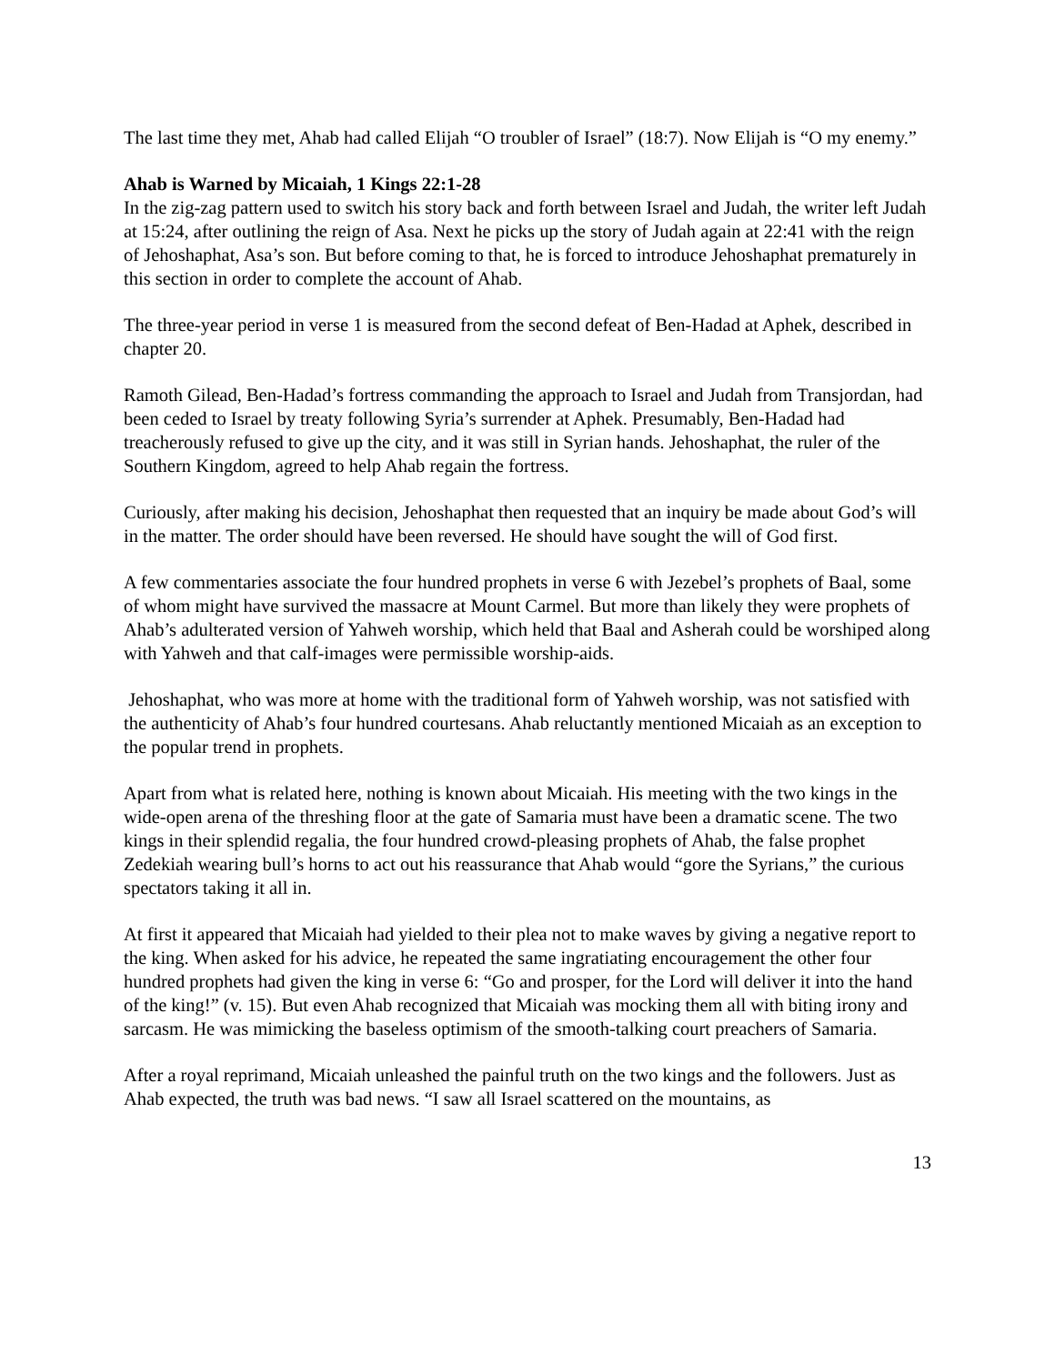The last time they met, Ahab had called Elijah “O troubler of Israel” (18:7). Now Elijah is “O my enemy.”
Ahab is Warned by Micaiah, 1 Kings 22:1-28
In the zig-zag pattern used to switch his story back and forth between Israel and Judah, the writer left Judah at 15:24, after outlining the reign of Asa. Next he picks up the story of Judah again at 22:41 with the reign of Jehoshaphat, Asa’s son. But before coming to that, he is forced to introduce Jehoshaphat prematurely in this section in order to complete the account of Ahab.
The three-year period in verse 1 is measured from the second defeat of Ben-Hadad at Aphek, described in chapter 20.
Ramoth Gilead, Ben-Hadad’s fortress commanding the approach to Israel and Judah from Transjordan, had been ceded to Israel by treaty following Syria’s surrender at Aphek. Presumably, Ben-Hadad had treacherously refused to give up the city, and it was still in Syrian hands. Jehoshaphat, the ruler of the Southern Kingdom, agreed to help Ahab regain the fortress.
Curiously, after making his decision, Jehoshaphat then requested that an inquiry be made about God’s will in the matter. The order should have been reversed. He should have sought the will of God first.
A few commentaries associate the four hundred prophets in verse 6 with Jezebel’s prophets of Baal, some of whom might have survived the massacre at Mount Carmel. But more than likely they were prophets of Ahab’s adulterated version of Yahweh worship, which held that Baal and Asherah could be worshiped along with Yahweh and that calf-images were permissible worship-aids.
Jehoshaphat, who was more at home with the traditional form of Yahweh worship, was not satisfied with the authenticity of Ahab’s four hundred courtesans. Ahab reluctantly mentioned Micaiah as an exception to the popular trend in prophets.
Apart from what is related here, nothing is known about Micaiah. His meeting with the two kings in the wide-open arena of the threshing floor at the gate of Samaria must have been a dramatic scene. The two kings in their splendid regalia, the four hundred crowd-pleasing prophets of Ahab, the false prophet Zedekiah wearing bull’s horns to act out his reassurance that Ahab would “gore the Syrians,” the curious spectators taking it all in.
At first it appeared that Micaiah had yielded to their plea not to make waves by giving a negative report to the king. When asked for his advice, he repeated the same ingratiating encouragement the other four hundred prophets had given the king in verse 6: “Go and prosper, for the Lord will deliver it into the hand of the king!” (v. 15). But even Ahab recognized that Micaiah was mocking them all with biting irony and sarcasm. He was mimicking the baseless optimism of the smooth-talking court preachers of Samaria.
After a royal reprimand, Micaiah unleashed the painful truth on the two kings and the followers. Just as Ahab expected, the truth was bad news. “I saw all Israel scattered on the mountains, as
13